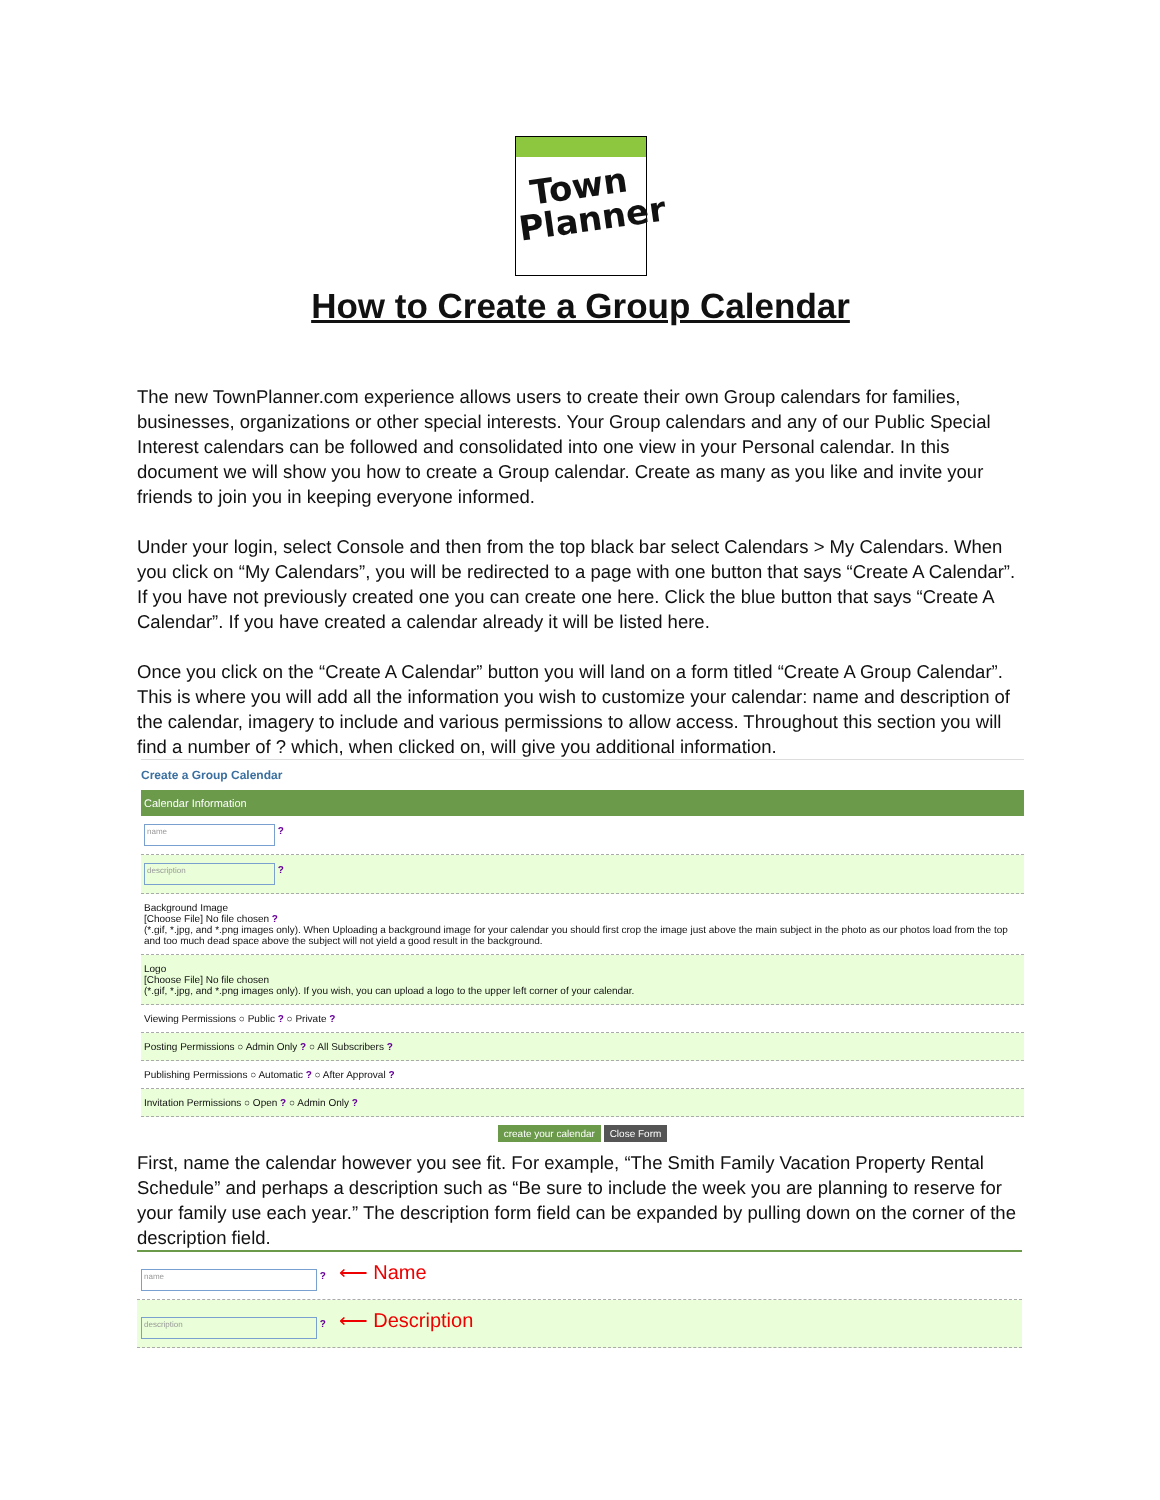Town
Planner
How to Create a Group Calendar
The new TownPlanner.com experience allows users to create their own Group calendars for families, businesses, organizations or other special interests. Your Group calendars and any of our Public Special Interest calendars can be followed and consolidated into one view in your Personal calendar. In this document we will show you how to create a Group calendar. Create as many as you like and invite your friends to join you in keeping everyone informed.
Under your login, select Console and then from the top black bar select Calendars > My Calendars. When you click on “My Calendars”, you will be redirected to a page with one button that says “Create A Calendar”. If you have not previously created one you can create one here. Click the blue button that says “Create A Calendar”. If you have created a calendar already it will be listed here.
Once you click on the “Create A Calendar” button you will land on a form titled “Create A Group Calendar”. This is where you will add all the information you wish to customize your calendar: name and description of the calendar, imagery to include and various permissions to allow access. Throughout this section you will find a number of ? which, when clicked on, will give you additional information.
Create a Group Calendar
Calendar Information
name ?
description ?
Background Image
[Choose File] No file chosen ?
(*.gif, *.jpg, and *.png images only). When Uploading a background image for your calendar you should first crop the image just above the main subject in the photo as our photos load from the top and too much dead space above the subject will not yield a good result in the background.
Logo
[Choose File] No file chosen
(*.gif, *.jpg, and *.png images only). If you wish, you can upload a logo to the upper left corner of your calendar.
Viewing Permissions ○ Public ? ○ Private ?
Posting Permissions ○ Admin Only ? ○ All Subscribers ?
Publishing Permissions ○ Automatic ? ○ After Approval ?
Invitation Permissions ○ Open ? ○ Admin Only ?
create your calendar Close Form
First, name the calendar however you see fit. For example, “The Smith Family Vacation Property Rental Schedule” and perhaps a description such as “Be sure to include the week you are planning to reserve for your family use each year.” The description form field can be expanded by pulling down on the corner of the description field.
name ? ⟵ Name
description ? ⟵ Description